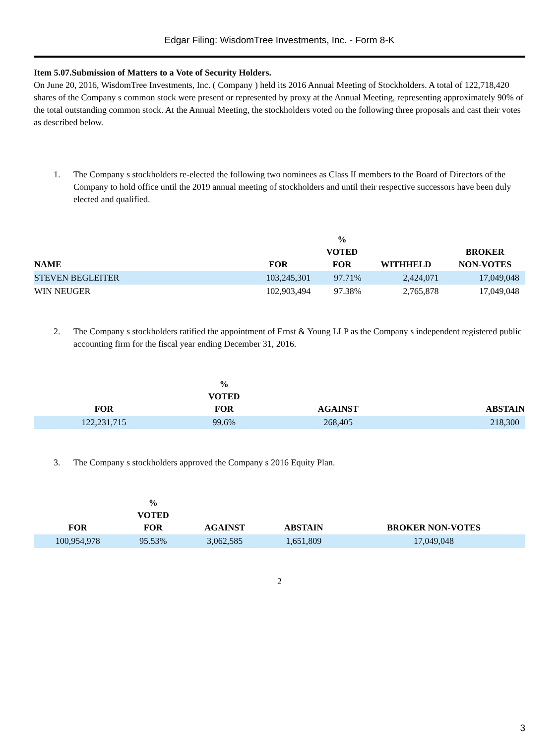Edgar Filing: WisdomTree Investments, Inc. - Form 8-K
Item 5.07.Submission of Matters to a Vote of Security Holders.
On June 20, 2016, WisdomTree Investments, Inc. ( Company ) held its 2016 Annual Meeting of Stockholders. A total of 122,718,420 shares of the Company s common stock were present or represented by proxy at the Annual Meeting, representing approximately 90% of the total outstanding common stock. At the Annual Meeting, the stockholders voted on the following three proposals and cast their votes as described below.
1. The Company s stockholders re-elected the following two nominees as Class II members to the Board of Directors of the Company to hold office until the 2019 annual meeting of stockholders and until their respective successors have been duly elected and qualified.
| NAME | FOR | % VOTED FOR | WITHHELD | BROKER NON-VOTES |
| --- | --- | --- | --- | --- |
| STEVEN BEGLEITER | 103,245,301 | 97.71% | 2,424,071 | 17,049,048 |
| WIN NEUGER | 102,903,494 | 97.38% | 2,765,878 | 17,049,048 |
2. The Company s stockholders ratified the appointment of Ernst & Young LLP as the Company s independent registered public accounting firm for the fiscal year ending December 31, 2016.
| FOR | % VOTED FOR | AGAINST | ABSTAIN |
| --- | --- | --- | --- |
| 122,231,715 | 99.6% | 268,405 | 218,300 |
3. The Company s stockholders approved the Company s 2016 Equity Plan.
| FOR | % VOTED FOR | AGAINST | ABSTAIN | BROKER NON-VOTES |
| --- | --- | --- | --- | --- |
| 100,954,978 | 95.53% | 3,062,585 | 1,651,809 | 17,049,048 |
2
3